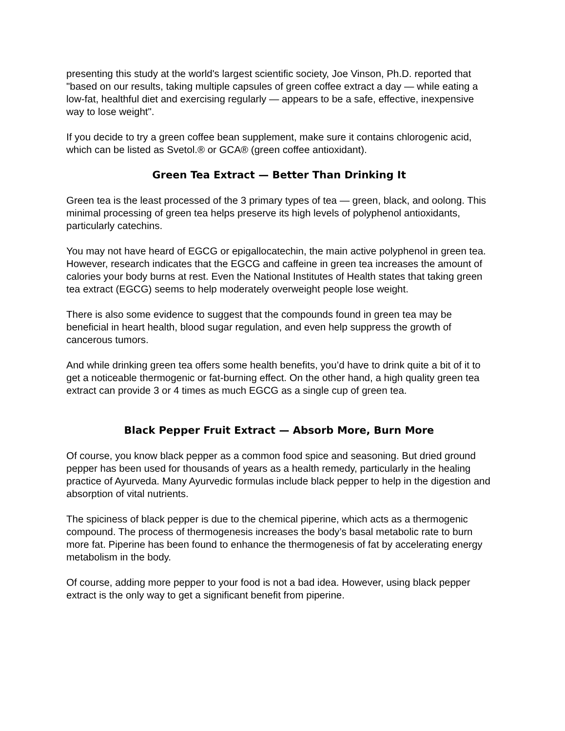presenting this study at the world's largest scientific society, Joe Vinson, Ph.D. reported that "based on our results, taking multiple capsules of green coffee extract a day — while eating a low-fat, healthful diet and exercising regularly — appears to be a safe, effective, inexpensive way to lose weight".
If you decide to try a green coffee bean supplement, make sure it contains chlorogenic acid, which can be listed as Svetol.® or GCA® (green coffee antioxidant).
Green Tea Extract — Better Than Drinking It
Green tea is the least processed of the 3 primary types of tea — green, black, and oolong. This minimal processing of green tea helps preserve its high levels of polyphenol antioxidants, particularly catechins.
You may not have heard of EGCG or epigallocatechin, the main active polyphenol in green tea. However, research indicates that the EGCG and caffeine in green tea increases the amount of calories your body burns at rest. Even the National Institutes of Health states that taking green tea extract (EGCG) seems to help moderately overweight people lose weight.
There is also some evidence to suggest that the compounds found in green tea may be beneficial in heart health, blood sugar regulation, and even help suppress the growth of cancerous tumors.
And while drinking green tea offers some health benefits, you’d have to drink quite a bit of it to get a noticeable thermogenic or fat-burning effect. On the other hand, a high quality green tea extract can provide 3 or 4 times as much EGCG as a single cup of green tea.
Black Pepper Fruit Extract — Absorb More, Burn More
Of course, you know black pepper as a common food spice and seasoning. But dried ground pepper has been used for thousands of years as a health remedy, particularly in the healing practice of Ayurveda. Many Ayurvedic formulas include black pepper to help in the digestion and absorption of vital nutrients.
The spiciness of black pepper is due to the chemical piperine, which acts as a thermogenic compound. The process of thermogenesis increases the body’s basal metabolic rate to burn more fat. Piperine has been found to enhance the thermogenesis of fat by accelerating energy metabolism in the body.
Of course, adding more pepper to your food is not a bad idea. However, using black pepper extract is the only way to get a significant benefit from piperine.